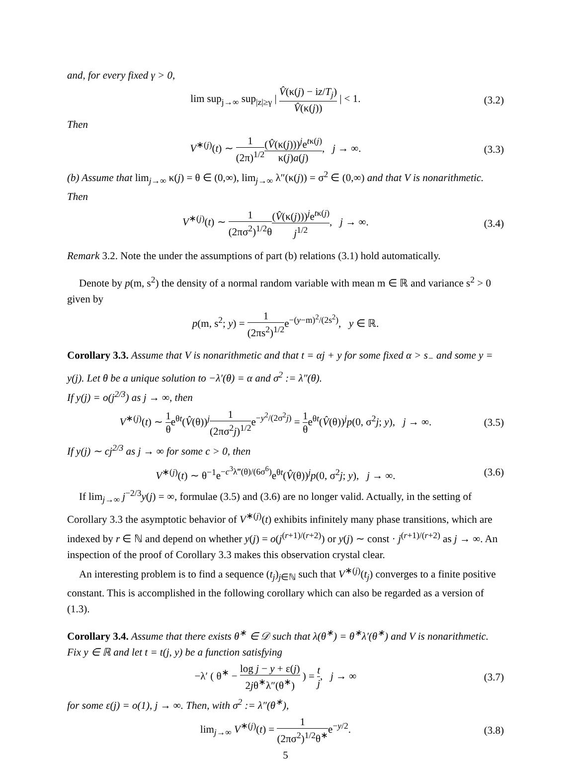and, for every fixed γ > 0,
lim sup<sub>j→∞</sub> sup<sub>|z|≥γ</sub> | V̂(κ(j) − iz/T<sub>j</sub>) V̂(κ(j)) | < 1. (3.2)
Then
V<sup>∗(j)</sup>(t) ∼ 1 (2π)<sup>1/2</sup>(V̂(κ(j)))<sup>j</sup>e<sup>tκ(j)</sup> κ(j)a(j), j → ∞. (3.3)
(b) Assume that lim<sub>j→∞</sub> κ(j) = θ ∈ (0,∞), lim<sub>j→∞</sub> λ″(κ(j)) = σ<sup>2</sup> ∈ (0,∞) and that V is nonarithmetic. Then
V<sup>∗(j)</sup>(t) ∼ 1 (2πσ<sup>2</sup>)<sup>1/2</sup>θ(V̂(κ(j)))<sup>j</sup>e<sup>tκ(j)</sup> j<sup>1/2</sup>, j → ∞. (3.4)
Remark 3.2. Note the under the assumptions of part (b) relations (3.1) hold automatically.
Denote by p(m, s<sup>2</sup>) the density of a normal random variable with mean m ∈ ℝ and variance s<sup>2</sup> > 0 given by
p(m, s<sup>2</sup>; y) = 1 (2πs<sup>2</sup>)<sup>1/2</sup>e<sup>−(y−m)<sup>2</sup>/(2s<sup>2</sup>)</sup>, y ∈ ℝ.
Corollary 3.3. Assume that V is nonarithmetic and that t = αj + y for some fixed α > s<sub>−</sub> and some y = y(j). Let θ be a unique solution to −λ′(θ) = α and σ<sup>2</sup> := λ″(θ).
If y(j) = o(j<sup>2/3</sup>) as j → ∞, then
V<sup>∗(j)</sup>(t) ∼ 1 θe<sup>θt</sup>(V̂(θ))<sup>j</sup>1 (2πσ<sup>2</sup>j)<sup>1/2</sup>e<sup>−y<sup>2</sup>/(2σ<sup>2</sup>j)</sup> = 1 θe<sup>θt</sup>(V̂(θ))<sup>j</sup>p(0, σ<sup>2</sup>j; y), j → ∞. (3.5)
If y(j) ∼ cj<sup>2/3</sup> as j → ∞ for some c > 0, then
V<sup>∗(j)</sup>(t) ∼ θ<sup>−1</sup>e<sup>−c<sup>3</sup>λ‴(θ)/(6σ<sup>6</sup>)</sup>e<sup>θt</sup>(V̂(θ))<sup>j</sup>p(0, σ<sup>2</sup>j; y), j → ∞. (3.6)
If lim<sub>j→∞</sub> j<sup>−2/3</sup>y(j) = ∞, formulae (3.5) and (3.6) are no longer valid. Actually, in the setting of Corollary 3.3 the asymptotic behavior of V<sup>∗(j)</sup>(t) exhibits infinitely many phase transitions, which are indexed by r ∈ ℕ and depend on whether y(j) = o(j<sup>(r+1)/(r+2)</sup>) or y(j) ∼ const · j<sup>(r+1)/(r+2)</sup> as j → ∞. An inspection of the proof of Corollary 3.3 makes this observation crystal clear.
An interesting problem is to find a sequence (t<sub>j</sub>)<sub>j∈ℕ</sub> such that V<sup>∗(j)</sup>(t<sub>j</sub>) converges to a finite positive constant. This is accomplished in the following corollary which can also be regarded as a version of (1.3).
Corollary 3.4. Assume that there exists θ<sup>∗</sup> ∈ 𝒟 such that λ(θ<sup>∗</sup>) = θ<sup>∗</sup>λ′(θ<sup>∗</sup>) and V is nonarithmetic. Fix y ∈ ℝ and let t = t(j, y) be a function satisfying
−λ′ ( θ<sup>∗</sup> − log j − y + ε(j) 2jθ<sup>∗</sup>λ″(θ<sup>∗</sup>) ) = t j, j → ∞ (3.7)
for some ε(j) = o(1), j → ∞. Then, with σ<sup>2</sup> := λ″(θ<sup>∗</sup>),
lim<sub>j→∞</sub> V<sup>∗(j)</sup>(t) = 1 (2πσ<sup>2</sup>)<sup>1/2</sup>θ<sup>∗</sup>e<sup>−y/2</sup>. (3.8)
5